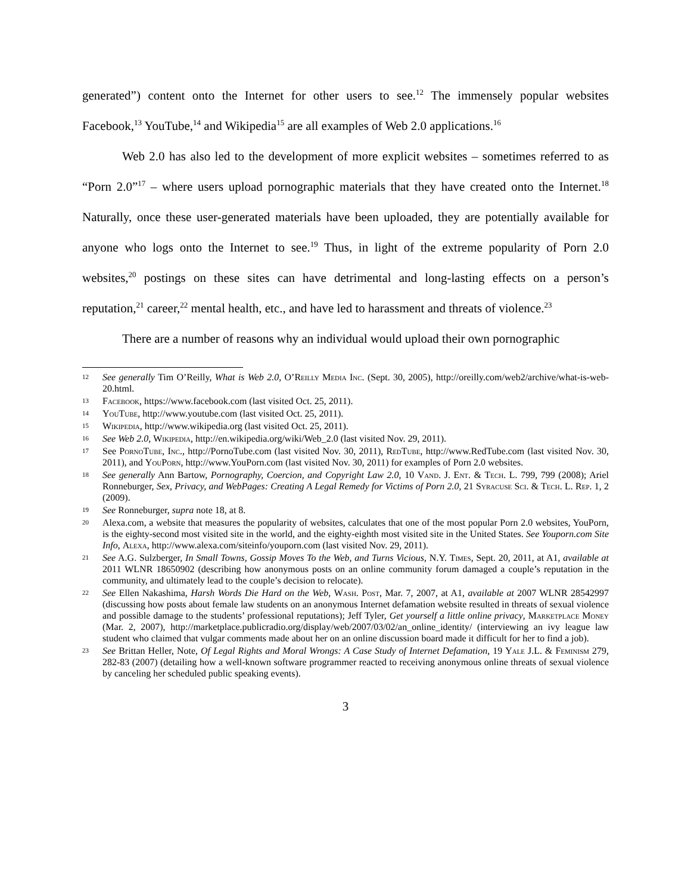generated”) content onto the Internet for other users to see.<sup>12</sup> The immensely popular websites Facebook,<sup>13</sup> YouTube,<sup>14</sup> and Wikipedia<sup>15</sup> are all examples of Web 2.0 applications.<sup>16</sup>
Web 2.0 has also led to the development of more explicit websites – sometimes referred to as “Porn 2.0”<sup>17</sup> – where users upload pornographic materials that they have created onto the Internet.<sup>18</sup> Naturally, once these user-generated materials have been uploaded, they are potentially available for anyone who logs onto the Internet to see.<sup>19</sup> Thus, in light of the extreme popularity of Porn 2.0 websites,<sup>20</sup> postings on these sites can have detrimental and long-lasting effects on a person’s reputation,<sup>21</sup> career,<sup>22</sup> mental health, etc., and have led to harassment and threats of violence.<sup>23</sup>
There are a number of reasons why an individual would upload their own pornographic
12 See generally Tim O’Reilly, What is Web 2.0, O’Reilly Media Inc. (Sept. 30, 2005), http://oreilly.com/web2/archive/what-is-web-20.html.
13 Facebook, https://www.facebook.com (last visited Oct. 25, 2011).
14 YouTube, http://www.youtube.com (last visited Oct. 25, 2011).
15 Wikipedia, http://www.wikipedia.org (last visited Oct. 25, 2011).
16 See Web 2.0, Wikipedia, http://en.wikipedia.org/wiki/Web_2.0 (last visited Nov. 29, 2011).
17 See PornoTube, Inc., http://PornoTube.com (last visited Nov. 30, 2011), RedTube, http://www.RedTube.com (last visited Nov. 30, 2011), and YouPorn, http://www.YouPorn.com (last visited Nov. 30, 2011) for examples of Porn 2.0 websites.
18 See generally Ann Bartow, Pornography, Coercion, and Copyright Law 2.0, 10 Vand. J. Ent. & Tech. L. 799, 799 (2008); Ariel Ronneburger, Sex, Privacy, and WebPages: Creating A Legal Remedy for Victims of Porn 2.0, 21 Syracuse Sci. & Tech. L. Rep. 1, 2 (2009).
19 See Ronneburger, supra note 18, at 8.
20 Alexa.com, a website that measures the popularity of websites, calculates that one of the most popular Porn 2.0 websites, YouPorn, is the eighty-second most visited site in the world, and the eighty-eighth most visited site in the United States. See Youporn.com Site Info, Alexa, http://www.alexa.com/siteinfo/youporn.com (last visited Nov. 29, 2011).
21 See A.G. Sulzberger, In Small Towns, Gossip Moves To the Web, and Turns Vicious, N.Y. Times, Sept. 20, 2011, at A1, available at 2011 WLNR 18650902 (describing how anonymous posts on an online community forum damaged a couple’s reputation in the community, and ultimately lead to the couple’s decision to relocate).
22 See Ellen Nakashima, Harsh Words Die Hard on the Web, Wash. Post, Mar. 7, 2007, at A1, available at 2007 WLNR 28542997 (discussing how posts about female law students on an anonymous Internet defamation website resulted in threats of sexual violence and possible damage to the students’ professional reputations); Jeff Tyler, Get yourself a little online privacy, Marketplace Money (Mar. 2, 2007), http://marketplace.publicradio.org/display/web/2007/03/02/an_online_identity/ (interviewing an ivy league law student who claimed that vulgar comments made about her on an online discussion board made it difficult for her to find a job).
23 See Brittan Heller, Note, Of Legal Rights and Moral Wrongs: A Case Study of Internet Defamation, 19 Yale J.L. & Feminism 279, 282-83 (2007) (detailing how a well-known software programmer reacted to receiving anonymous online threats of sexual violence by canceling her scheduled public speaking events).
3